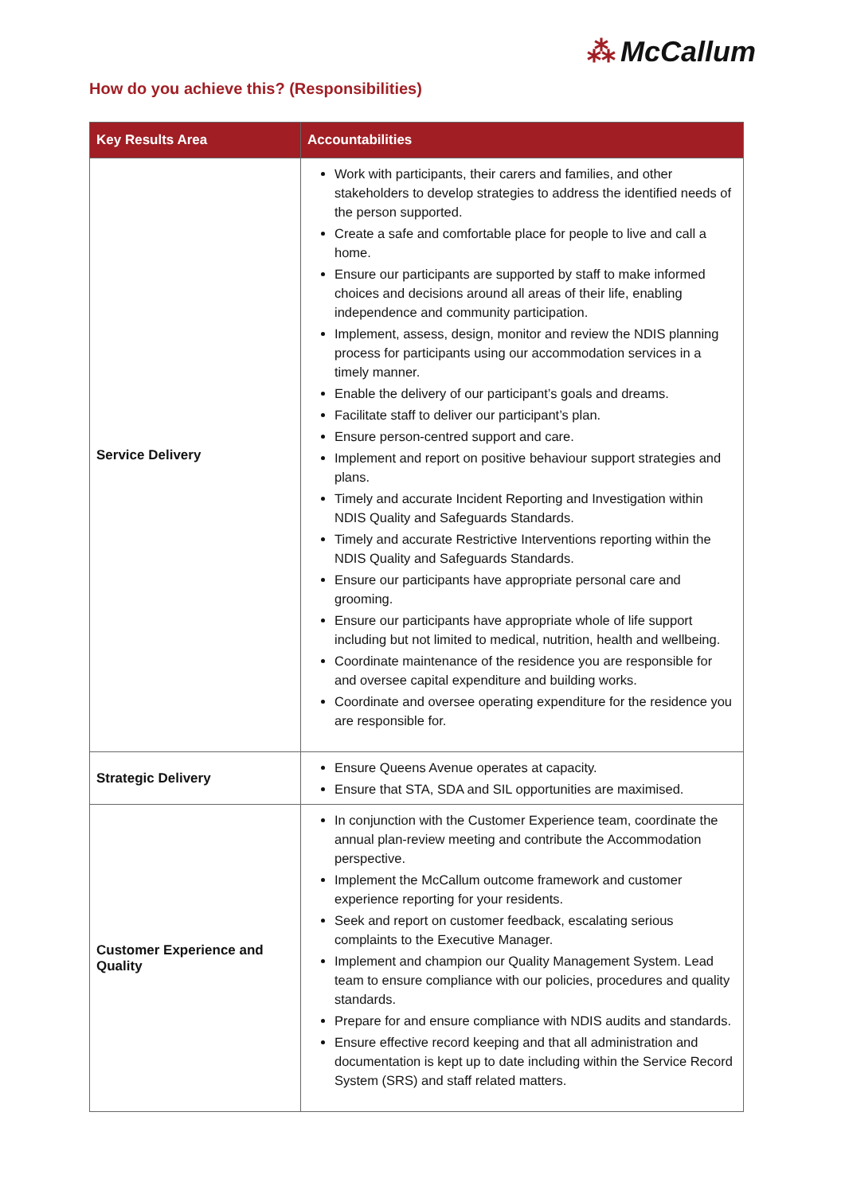⁂ McCallum
How do you achieve this? (Responsibilities)
| Key Results Area | Accountabilities |
| --- | --- |
| Service Delivery | Work with participants, their carers and families, and other stakeholders to develop strategies to address the identified needs of the person supported. Create a safe and comfortable place for people to live and call a home. Ensure our participants are supported by staff to make informed choices and decisions around all areas of their life, enabling independence and community participation. Implement, assess, design, monitor and review the NDIS planning process for participants using our accommodation services in a timely manner. Enable the delivery of our participant’s goals and dreams. Facilitate staff to deliver our participant’s plan. Ensure person-centred support and care. Implement and report on positive behaviour support strategies and plans. Timely and accurate Incident Reporting and Investigation within NDIS Quality and Safeguards Standards. Timely and accurate Restrictive Interventions reporting within the NDIS Quality and Safeguards Standards. Ensure our participants have appropriate personal care and grooming. Ensure our participants have appropriate whole of life support including but not limited to medical, nutrition, health and wellbeing. Coordinate maintenance of the residence you are responsible for and oversee capital expenditure and building works. Coordinate and oversee operating expenditure for the residence you are responsible for. |
| Strategic Delivery | Ensure Queens Avenue operates at capacity. Ensure that STA, SDA and SIL opportunities are maximised. |
| Customer Experience and Quality | In conjunction with the Customer Experience team, coordinate the annual plan-review meeting and contribute the Accommodation perspective. Implement the McCallum outcome framework and customer experience reporting for your residents. Seek and report on customer feedback, escalating serious complaints to the Executive Manager. Implement and champion our Quality Management System. Lead team to ensure compliance with our policies, procedures and quality standards. Prepare for and ensure compliance with NDIS audits and standards. Ensure effective record keeping and that all administration and documentation is kept up to date including within the Service Record System (SRS) and staff related matters. |